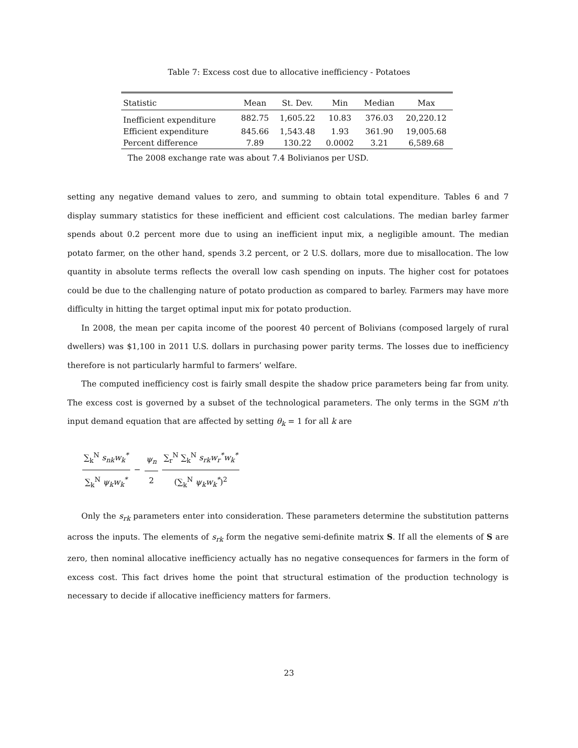Table 7: Excess cost due to allocative inefficiency - Potatoes
| Statistic | Mean | St. Dev. | Min | Median | Max |
| --- | --- | --- | --- | --- | --- |
| Inefficient expenditure | 882.75 | 1,605.22 | 10.83 | 376.03 | 20,220.12 |
| Efficient expenditure | 845.66 | 1,543.48 | 1.93 | 361.90 | 19,005.68 |
| Percent difference | 7.89 | 130.22 | 0.0002 | 3.21 | 6,589.68 |
The 2008 exchange rate was about 7.4 Bolivianos per USD.
setting any negative demand values to zero, and summing to obtain total expenditure. Tables 6 and 7 display summary statistics for these inefficient and efficient cost calculations. The median barley farmer spends about 0.2 percent more due to using an inefficient input mix, a negligible amount. The median potato farmer, on the other hand, spends 3.2 percent, or 2 U.S. dollars, more due to misallocation. The low quantity in absolute terms reflects the overall low cash spending on inputs. The higher cost for potatoes could be due to the challenging nature of potato production as compared to barley. Farmers may have more difficulty in hitting the target optimal input mix for potato production.
In 2008, the mean per capita income of the poorest 40 percent of Bolivians (composed largely of rural dwellers) was $1,100 in 2011 U.S. dollars in purchasing power parity terms. The losses due to inefficiency therefore is not particularly harmful to farmers’ welfare.
The computed inefficiency cost is fairly small despite the shadow price parameters being far from unity. The excess cost is governed by a subset of the technological parameters. The only terms in the SGM n’th input demand equation that are affected by setting θ<sub>k</sub> = 1 for all k are
∑<sub>k</sub><sup>N</sup> s<sub>nk</sub>w<sub>k</sub><sup>*</sup> ∑<sub>k</sub><sup>N</sup> ψ<sub>k</sub>w<sub>k</sub><sup>*</sup> − ψ<sub>n</sub> 2 ∑<sub>r</sub><sup>N</sup> ∑<sub>k</sub><sup>N</sup> s<sub>rk</sub>w<sub>r</sub><sup>*</sup>w<sub>k</sub><sup>*</sup> (∑<sub>k</sub><sup>N</sup> ψ<sub>k</sub>w<sub>k</sub><sup>*</sup>)<sup>2</sup>
Only the s<sub>rk</sub> parameters enter into consideration. These parameters determine the substitution patterns across the inputs. The elements of s<sub>rk</sub> form the negative semi-definite matrix S. If all the elements of S are zero, then nominal allocative inefficiency actually has no negative consequences for farmers in the form of excess cost. This fact drives home the point that structural estimation of the production technology is necessary to decide if allocative inefficiency matters for farmers.
23